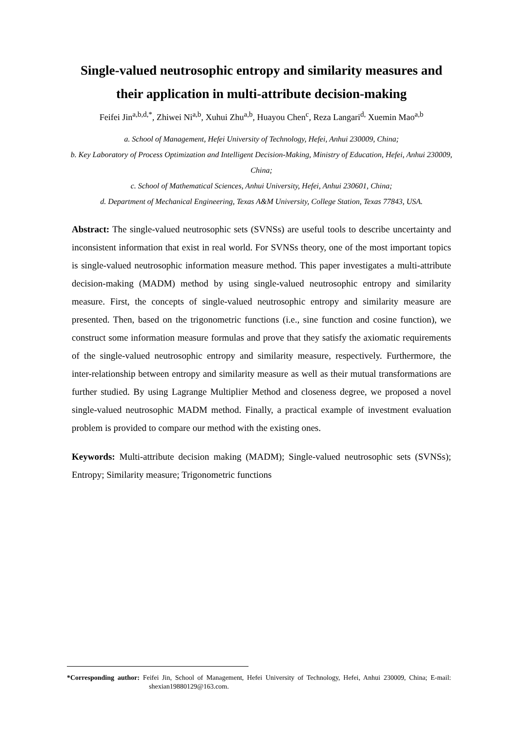Single-valued neutrosophic entropy and similarity measures and their application in multi-attribute decision-making
Feifei Jin<sup>a,b,d,*</sup>, Zhiwei Ni<sup>a,b</sup>, Xuhui Zhu<sup>a,b</sup>, Huayou Chen<sup>c</sup>, Reza Langari<sup>d,</sup> Xuemin Mao<sup>a,b</sup>
a. School of Management, Hefei University of Technology, Hefei, Anhui 230009, China;
b. Key Laboratory of Process Optimization and Intelligent Decision-Making, Ministry of Education, Hefei, Anhui 230009, China;
c. School of Mathematical Sciences, Anhui University, Hefei, Anhui 230601, China;
d. Department of Mechanical Engineering, Texas A&M University, College Station, Texas 77843, USA.
Abstract: The single-valued neutrosophic sets (SVNSs) are useful tools to describe uncertainty and inconsistent information that exist in real world. For SVNSs theory, one of the most important topics is single-valued neutrosophic information measure method. This paper investigates a multi-attribute decision-making (MADM) method by using single-valued neutrosophic entropy and similarity measure. First, the concepts of single-valued neutrosophic entropy and similarity measure are presented. Then, based on the trigonometric functions (i.e., sine function and cosine function), we construct some information measure formulas and prove that they satisfy the axiomatic requirements of the single-valued neutrosophic entropy and similarity measure, respectively. Furthermore, the inter-relationship between entropy and similarity measure as well as their mutual transformations are further studied. By using Lagrange Multiplier Method and closeness degree, we proposed a novel single-valued neutrosophic MADM method. Finally, a practical example of investment evaluation problem is provided to compare our method with the existing ones.
Keywords: Multi-attribute decision making (MADM); Single-valued neutrosophic sets (SVNSs); Entropy; Similarity measure; Trigonometric functions
*Corresponding author: Feifei Jin, School of Management, Hefei University of Technology, Hefei, Anhui 230009, China; E-mail: shexian19880129@163.com.